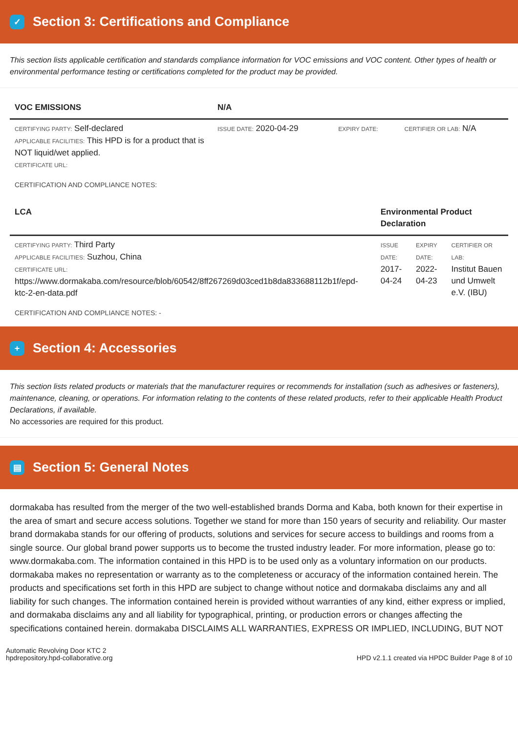✓ Section 3: Certifications and Compliance
This section lists applicable certification and standards compliance information for VOC emissions and VOC content. Other types of health or environmental performance testing or certifications completed for the product may be provided.
| VOC EMISSIONS | N/A | | |
| --- | --- | --- | --- |
| CERTIFYING PARTY: Self-declared APPLICABLE FACILITIES: This HPD is for a product that is NOT liquid/wet applied. CERTIFICATE URL: | ISSUE DATE: 2020-04-29 | EXPIRY DATE: | CERTIFIER OR LAB: N/A |
CERTIFICATION AND COMPLIANCE NOTES:
| LCA | Environmental Product Declaration | | |
| --- | --- | --- | --- |
| CERTIFYING PARTY: Third Party APPLICABLE FACILITIES: Suzhou, China CERTIFICATE URL: https://www.dormakaba.com/resource/blob/60542/8ff267269d03ced1b8da833688112b1f/epd-ktc-2-en-data.pdf | ISSUE DATE: 2017-04-24 | EXPIRY DATE: 2022-04-23 | CERTIFIER OR LAB: Institut Bauen und Umwelt e.V. (IBU) |
CERTIFICATION AND COMPLIANCE NOTES: -
+ Section 4: Accessories
This section lists related products or materials that the manufacturer requires or recommends for installation (such as adhesives or fasteners), maintenance, cleaning, or operations. For information relating to the contents of these related products, refer to their applicable Health Product Declarations, if available.
No accessories are required for this product.
▤ Section 5: General Notes
dormakaba has resulted from the merger of the two well-established brands Dorma and Kaba, both known for their expertise in the area of smart and secure access solutions. Together we stand for more than 150 years of security and reliability. Our master brand dormakaba stands for our offering of products, solutions and services for secure access to buildings and rooms from a single source. Our global brand power supports us to become the trusted industry leader. For more information, please go to: www.dormakaba.com. The information contained in this HPD is to be used only as a voluntary information on our products. dormakaba makes no representation or warranty as to the completeness or accuracy of the information contained herein. The products and specifications set forth in this HPD are subject to change without notice and dormakaba disclaims any and all liability for such changes. The information contained herein is provided without warranties of any kind, either express or implied, and dormakaba disclaims any and all liability for typographical, printing, or production errors or changes affecting the specifications contained herein. dormakaba DISCLAIMS ALL WARRANTIES, EXPRESS OR IMPLIED, INCLUDING, BUT NOT
Automatic Revolving Door KTC 2
hpdrepository.hpd-collaborative.org
HPD v2.1.1 created via HPDC Builder Page 8 of 10